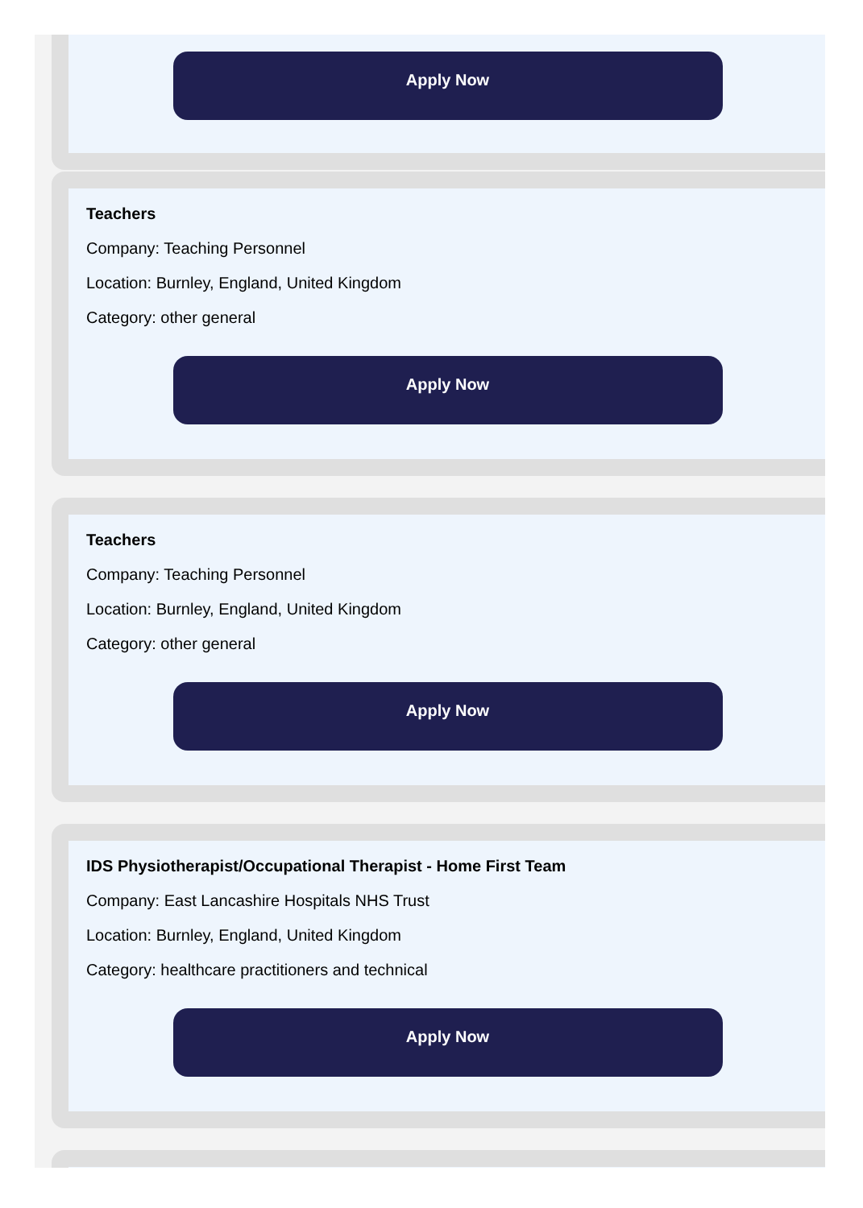Apply Now
Teachers
Company: Teaching Personnel
Location: Burnley, England, United Kingdom
Category: other general
Apply Now
Teachers
Company: Teaching Personnel
Location: Burnley, England, United Kingdom
Category: other general
Apply Now
IDS Physiotherapist/Occupational Therapist - Home First Team
Company: East Lancashire Hospitals NHS Trust
Location: Burnley, England, United Kingdom
Category: healthcare practitioners and technical
Apply Now